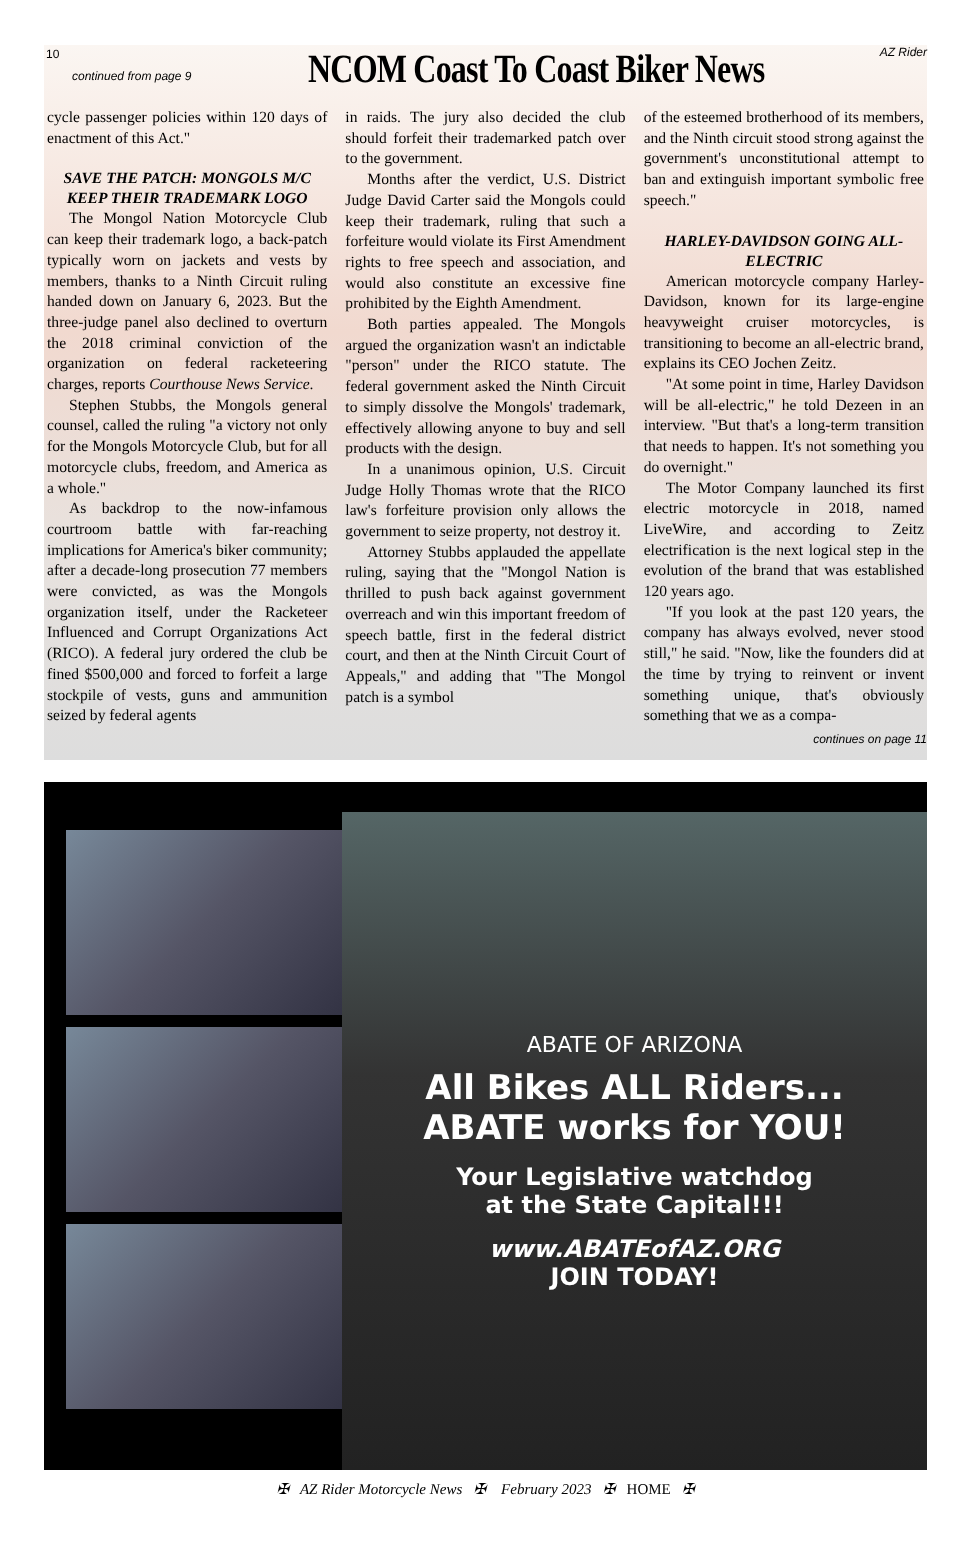10
continued from page 9
NCOM Coast To Coast Biker News
AZ Rider
cycle passenger policies within 120 days of enactment of this Act."
SAVE THE PATCH: MONGOLS M/C KEEP THEIR TRADEMARK LOGO
The Mongol Nation Motorcycle Club can keep their trademark logo, a back-patch typically worn on jackets and vests by members, thanks to a Ninth Circuit ruling handed down on January 6, 2023. But the three-judge panel also declined to overturn the 2018 criminal conviction of the organization on federal racketeering charges, reports Courthouse News Service.
Stephen Stubbs, the Mongols general counsel, called the ruling "a victory not only for the Mongols Motorcycle Club, but for all motorcycle clubs, freedom, and America as a whole."
As backdrop to the now-infamous courtroom battle with far-reaching implications for America's biker community; after a decade-long prosecution 77 members were convicted, as was the Mongols organization itself, under the Racketeer Influenced and Corrupt Organizations Act (RICO). A federal jury ordered the club be fined $500,000 and forced to forfeit a large stockpile of vests, guns and ammunition seized by federal agents
in raids. The jury also decided the club should forfeit their trademarked patch over to the government.
Months after the verdict, U.S. District Judge David Carter said the Mongols could keep their trademark, ruling that such a forfeiture would violate its First Amendment rights to free speech and association, and would also constitute an excessive fine prohibited by the Eighth Amendment.
Both parties appealed. The Mongols argued the organization wasn't an indictable "person" under the RICO statute. The federal government asked the Ninth Circuit to simply dissolve the Mongols' trademark, effectively allowing anyone to buy and sell products with the design.
In a unanimous opinion, U.S. Circuit Judge Holly Thomas wrote that the RICO law's forfeiture provision only allows the government to seize property, not destroy it.
Attorney Stubbs applauded the appellate ruling, saying that the "Mongol Nation is thrilled to push back against government overreach and win this important freedom of speech battle, first in the federal district court, and then at the Ninth Circuit Court of Appeals," and adding that "The Mongol patch is a symbol
of the esteemed brotherhood of its members, and the Ninth circuit stood strong against the government's unconstitutional attempt to ban and extinguish important symbolic free speech."
HARLEY-DAVIDSON GOING ALL-ELECTRIC
American motorcycle company Harley-Davidson, known for its large-engine heavyweight cruiser motorcycles, is transitioning to become an all-electric brand, explains its CEO Jochen Zeitz.
"At some point in time, Harley Davidson will be all-electric," he told Dezeen in an interview. "But that's a long-term transition that needs to happen. It's not something you do overnight."
The Motor Company launched its first electric motorcycle in 2018, named LiveWire, and according to Zeitz electrification is the next logical step in the evolution of the brand that was established 120 years ago.
"If you look at the past 120 years, the company has always evolved, never stood still," he said. "Now, like the founders did at the time by trying to reinvent or invent something unique, that's obviously something that we as a compa-
continues on page 11
ABATE OF ARIZONA
All Bikes ALL Riders...
ABATE works for YOU!
Your Legislative watchdog
at the State Capital!!!
www.ABATEofAZ.ORG
JOIN TODAY!
✠ AZ Rider Motorcycle News ✠ February 2023 ✠ HOME ✠